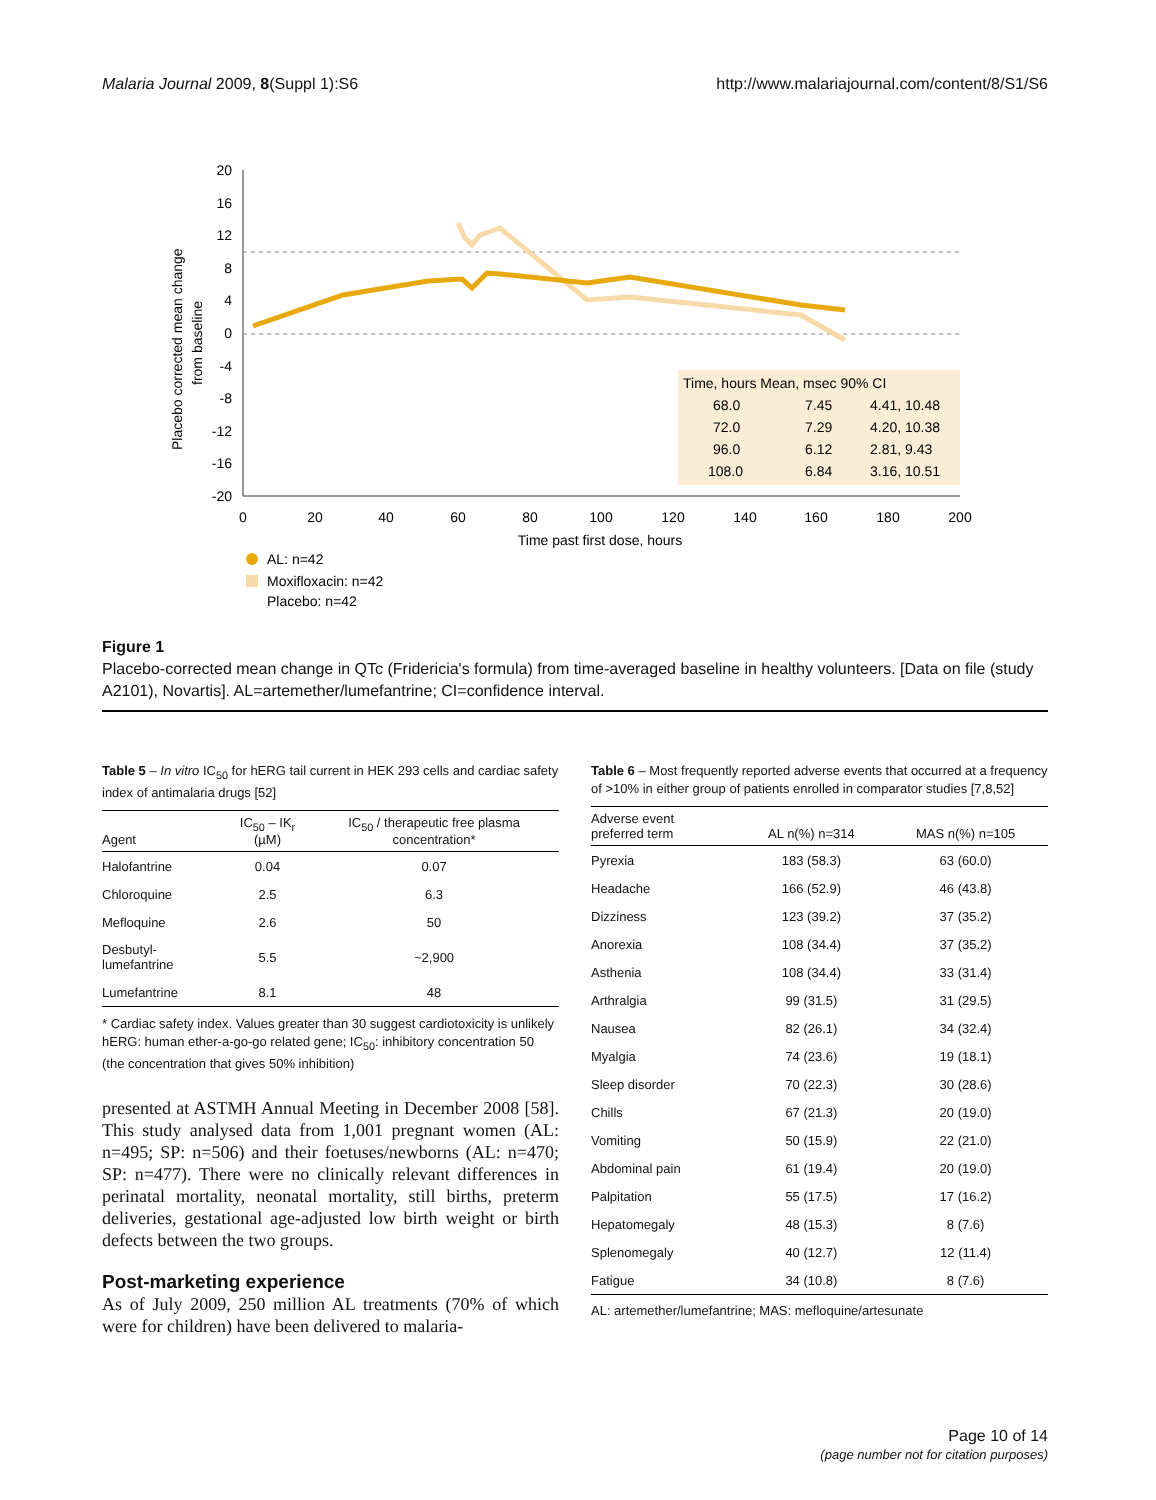Malaria Journal 2009, 8(Suppl 1):S6 http://www.malariajournal.com/content/8/S1/S6
20
16
12
8
4
0
-4
-8
-12
-16
-20
0
20
40
60
80
100
120
140
160
180
200
Time past first dose, hours
Placebo corrected mean change
from baseline
Time, hours Mean, msec 90% CI
68.0
7.45
4.41, 10.48
72.0
7.29
4.20, 10.38
96.0
6.12
2.81, 9.43
108.0
6.84
3.16, 10.51
AL: n=42
Moxifloxacin: n=42
Placebo: n=42
Figure 1
Placebo-corrected mean change in QTc (Fridericia's formula) from time-averaged baseline in healthy volunteers. [Data on file (study A2101), Novartis]. AL=artemether/lumefantrine; CI=confidence interval.
Table 5 – In vitro IC<sub>50</sub> for hERG tail current in HEK 293 cells and cardiac safety index of antimalaria drugs [52]
| Agent | IC<sub>50</sub> – IK<sub>r</sub> (µM) | IC<sub>50</sub> / therapeutic free plasma concentration* |
| --- | --- | --- |
| Halofantrine | 0.04 | 0.07 |
| Chloroquine | 2.5 | 6.3 |
| Mefloquine | 2.6 | 50 |
| Desbutyl-lumefantrine | 5.5 | ~2,900 |
| Lumefantrine | 8.1 | 48 |
* Cardiac safety index. Values greater than 30 suggest cardiotoxicity is unlikely
hERG: human ether-a-go-go related gene; IC<sub>50</sub>: inhibitory concentration 50 (the concentration that gives 50% inhibition)
presented at ASTMH Annual Meeting in December 2008 [58]. This study analysed data from 1,001 pregnant women (AL: n=495; SP: n=506) and their foetuses/newborns (AL: n=470; SP: n=477). There were no clinically relevant differences in perinatal mortality, neonatal mortality, still births, preterm deliveries, gestational age-adjusted low birth weight or birth defects between the two groups.
Post-marketing experience
As of July 2009, 250 million AL treatments (70% of which were for children) have been delivered to malaria-
Table 6 – Most frequently reported adverse events that occurred at a frequency of >10% in either group of patients enrolled in comparator studies [7,8,52]
| Adverse event preferred term | AL n(%) n=314 | MAS n(%) n=105 |
| --- | --- | --- |
| Pyrexia | 183 (58.3) | 63 (60.0) |
| Headache | 166 (52.9) | 46 (43.8) |
| Dizziness | 123 (39.2) | 37 (35.2) |
| Anorexia | 108 (34.4) | 37 (35.2) |
| Asthenia | 108 (34.4) | 33 (31.4) |
| Arthralgia | 99 (31.5) | 31 (29.5) |
| Nausea | 82 (26.1) | 34 (32.4) |
| Myalgia | 74 (23.6) | 19 (18.1) |
| Sleep disorder | 70 (22.3) | 30 (28.6) |
| Chills | 67 (21.3) | 20 (19.0) |
| Vomiting | 50 (15.9) | 22 (21.0) |
| Abdominal pain | 61 (19.4) | 20 (19.0) |
| Palpitation | 55 (17.5) | 17 (16.2) |
| Hepatomegaly | 48 (15.3) | 8 (7.6) |
| Splenomegaly | 40 (12.7) | 12 (11.4) |
| Fatigue | 34 (10.8) | 8 (7.6) |
AL: artemether/lumefantrine; MAS: mefloquine/artesunate
Page 10 of 14
(page number not for citation purposes)